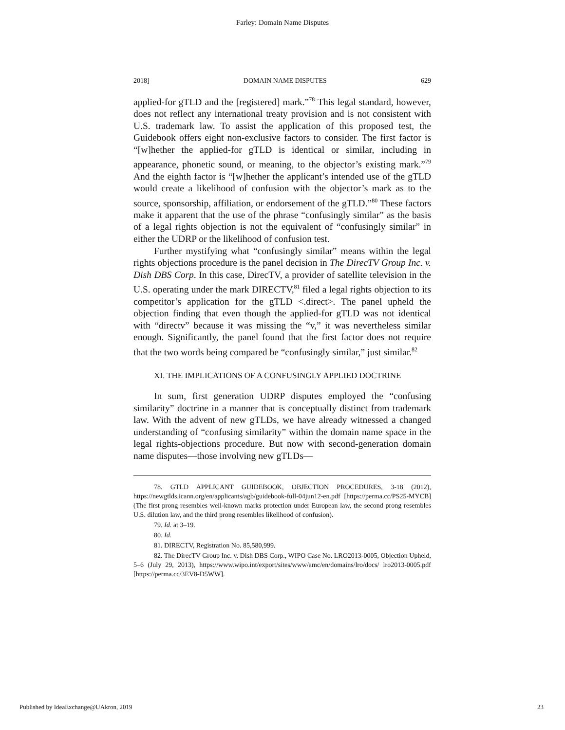Farley: Domain Name Disputes
2018] DOMAIN NAME DISPUTES 629
applied-for gTLD and the [registered] mark.”<sup>78</sup> This legal standard, however, does not reflect any international treaty provision and is not consistent with U.S. trademark law. To assist the application of this proposed test, the Guidebook offers eight non-exclusive factors to consider. The first factor is “[w]hether the applied-for gTLD is identical or similar, including in appearance, phonetic sound, or meaning, to the objector’s existing mark.”<sup>79</sup> And the eighth factor is “[w]hether the applicant’s intended use of the gTLD would create a likelihood of confusion with the objector’s mark as to the source, sponsorship, affiliation, or endorsement of the gTLD.”<sup>80</sup> These factors make it apparent that the use of the phrase “confusingly similar” as the basis of a legal rights objection is not the equivalent of “confusingly similar” in either the UDRP or the likelihood of confusion test.
Further mystifying what “confusingly similar” means within the legal rights objections procedure is the panel decision in The DirecTV Group Inc. v. Dish DBS Corp. In this case, DirecTV, a provider of satellite television in the U.S. operating under the mark DIRECTV,<sup>81</sup> filed a legal rights objection to its competitor’s application for the gTLD <.direct>. The panel upheld the objection finding that even though the applied-for gTLD was not identical with “directv” because it was missing the “v,” it was nevertheless similar enough. Significantly, the panel found that the first factor does not require that the two words being compared be “confusingly similar,” just similar.<sup>82</sup>
XI. THE IMPLICATIONS OF A CONFUSINGLY APPLIED DOCTRINE
In sum, first generation UDRP disputes employed the “confusing similarity” doctrine in a manner that is conceptually distinct from trademark law. With the advent of new gTLDs, we have already witnessed a changed understanding of “confusing similarity” within the domain name space in the legal rights-objections procedure. But now with second-generation domain name disputes—those involving new gTLDs—
78. GTLD APPLICANT GUIDEBOOK, OBJECTION PROCEDURES, 3-18 (2012), https://newgtlds.icann.org/en/applicants/agb/guidebook-full-04jun12-en.pdf [https://perma.cc/PS25-MYCB] (The first prong resembles well-known marks protection under European law, the second prong resembles U.S. dilution law, and the third prong resembles likelihood of confusion).
79. Id. at 3–19.
80. Id.
81. DIRECTV, Registration No. 85,580,999.
82. The DirecTV Group Inc. v. Dish DBS Corp., WIPO Case No. LRO2013-0005, Objection Upheld, 5–6 (July 29, 2013), https://www.wipo.int/export/sites/www/amc/en/domains/lro/docs/ lro2013-0005.pdf [https://perma.cc/3EV8-D5WW].
Published by IdeaExchange@UAkron, 2019 23